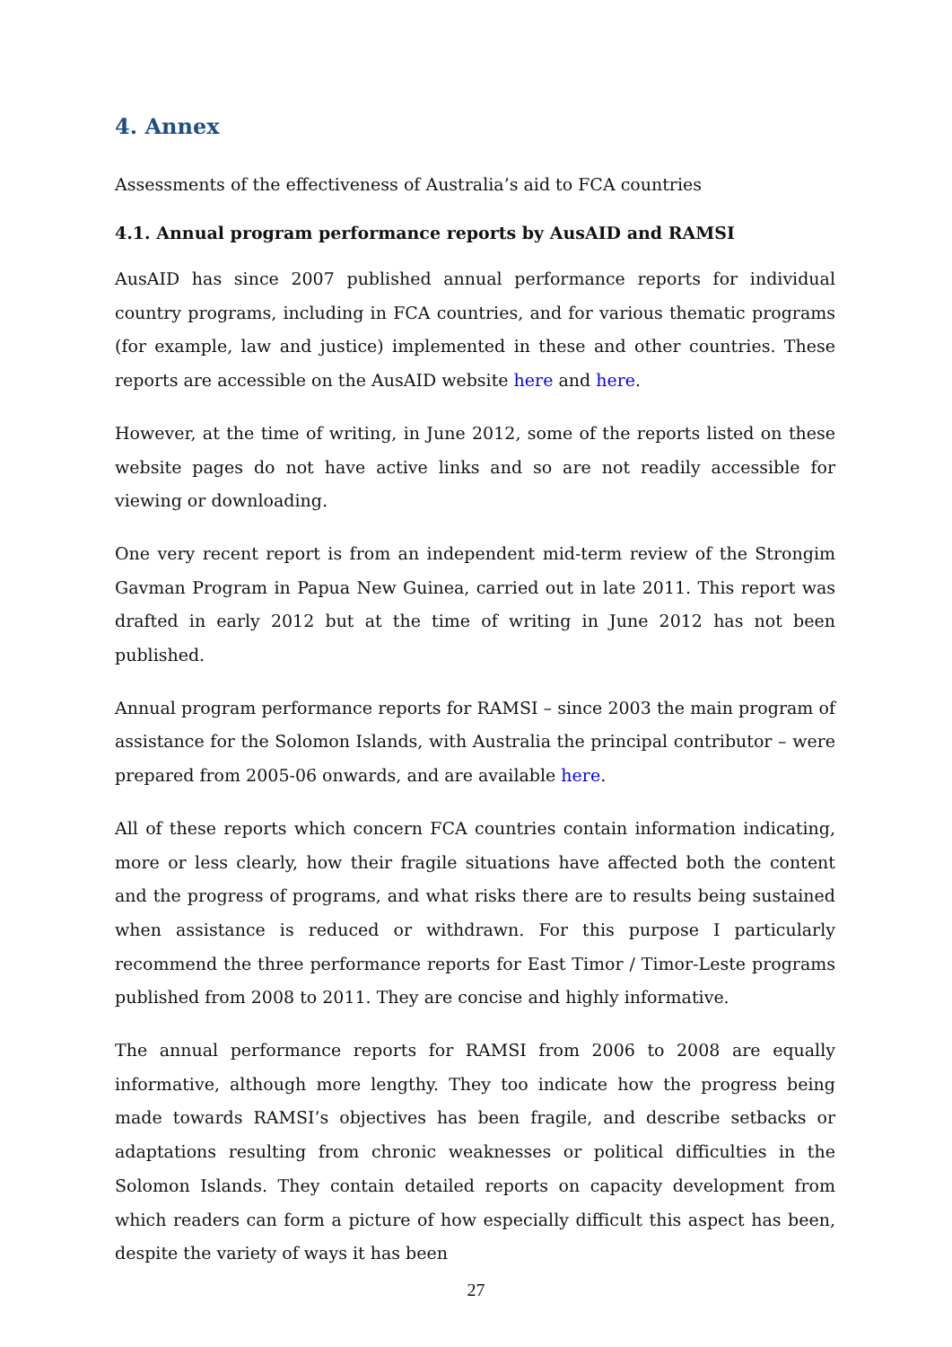4. Annex
Assessments of the effectiveness of Australia’s aid to FCA countries
4.1. Annual program performance reports by AusAID and RAMSI
AusAID has since 2007 published annual performance reports for individual country programs, including in FCA countries, and for various thematic programs (for example, law and justice) implemented in these and other countries. These reports are accessible on the AusAID website here and here.
However, at the time of writing, in June 2012, some of the reports listed on these website pages do not have active links and so are not readily accessible for viewing or downloading.
One very recent report is from an independent mid-term review of the Strongim Gavman Program in Papua New Guinea, carried out in late 2011. This report was drafted in early 2012 but at the time of writing in June 2012 has not been published.
Annual program performance reports for RAMSI – since 2003 the main program of assistance for the Solomon Islands, with Australia the principal contributor – were prepared from 2005-06 onwards, and are available here.
All of these reports which concern FCA countries contain information indicating, more or less clearly, how their fragile situations have affected both the content and the progress of programs, and what risks there are to results being sustained when assistance is reduced or withdrawn. For this purpose I particularly recommend the three performance reports for East Timor / Timor-Leste programs published from 2008 to 2011. They are concise and highly informative.
The annual performance reports for RAMSI from 2006 to 2008 are equally informative, although more lengthy. They too indicate how the progress being made towards RAMSI’s objectives has been fragile, and describe setbacks or adaptations resulting from chronic weaknesses or political difficulties in the Solomon Islands. They contain detailed reports on capacity development from which readers can form a picture of how especially difficult this aspect has been, despite the variety of ways it has been
27